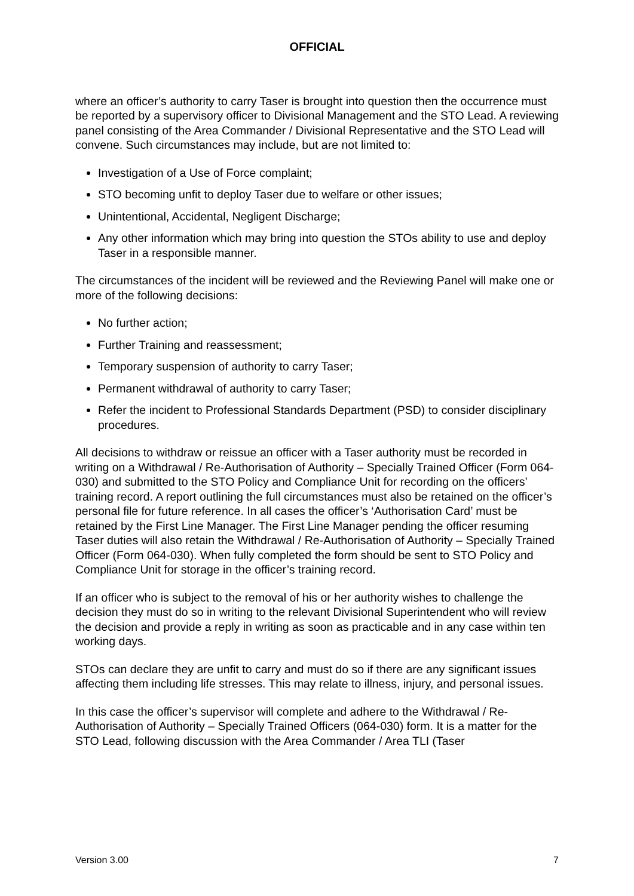OFFICIAL
where an officer’s authority to carry Taser is brought into question then the occurrence must be reported by a supervisory officer to Divisional Management and the STO Lead. A reviewing panel consisting of the Area Commander / Divisional Representative and the STO Lead will convene. Such circumstances may include, but are not limited to:
Investigation of a Use of Force complaint;
STO becoming unfit to deploy Taser due to welfare or other issues;
Unintentional, Accidental, Negligent Discharge;
Any other information which may bring into question the STOs ability to use and deploy Taser in a responsible manner.
The circumstances of the incident will be reviewed and the Reviewing Panel will make one or more of the following decisions:
No further action;
Further Training and reassessment;
Temporary suspension of authority to carry Taser;
Permanent withdrawal of authority to carry Taser;
Refer the incident to Professional Standards Department (PSD) to consider disciplinary procedures.
All decisions to withdraw or reissue an officer with a Taser authority must be recorded in writing on a Withdrawal / Re-Authorisation of Authority – Specially Trained Officer (Form 064-030) and submitted to the STO Policy and Compliance Unit for recording on the officers’ training record. A report outlining the full circumstances must also be retained on the officer’s personal file for future reference. In all cases the officer’s ‘Authorisation Card’ must be retained by the First Line Manager. The First Line Manager pending the officer resuming Taser duties will also retain the Withdrawal / Re-Authorisation of Authority – Specially Trained Officer (Form 064-030). When fully completed the form should be sent to STO Policy and Compliance Unit for storage in the officer’s training record.
If an officer who is subject to the removal of his or her authority wishes to challenge the decision they must do so in writing to the relevant Divisional Superintendent who will review the decision and provide a reply in writing as soon as practicable and in any case within ten working days.
STOs can declare they are unfit to carry and must do so if there are any significant issues affecting them including life stresses. This may relate to illness, injury, and personal issues.
In this case the officer’s supervisor will complete and adhere to the Withdrawal / Re-Authorisation of Authority – Specially Trained Officers (064-030) form. It is a matter for the STO Lead, following discussion with the Area Commander / Area TLI (Taser
Version 3.00 7